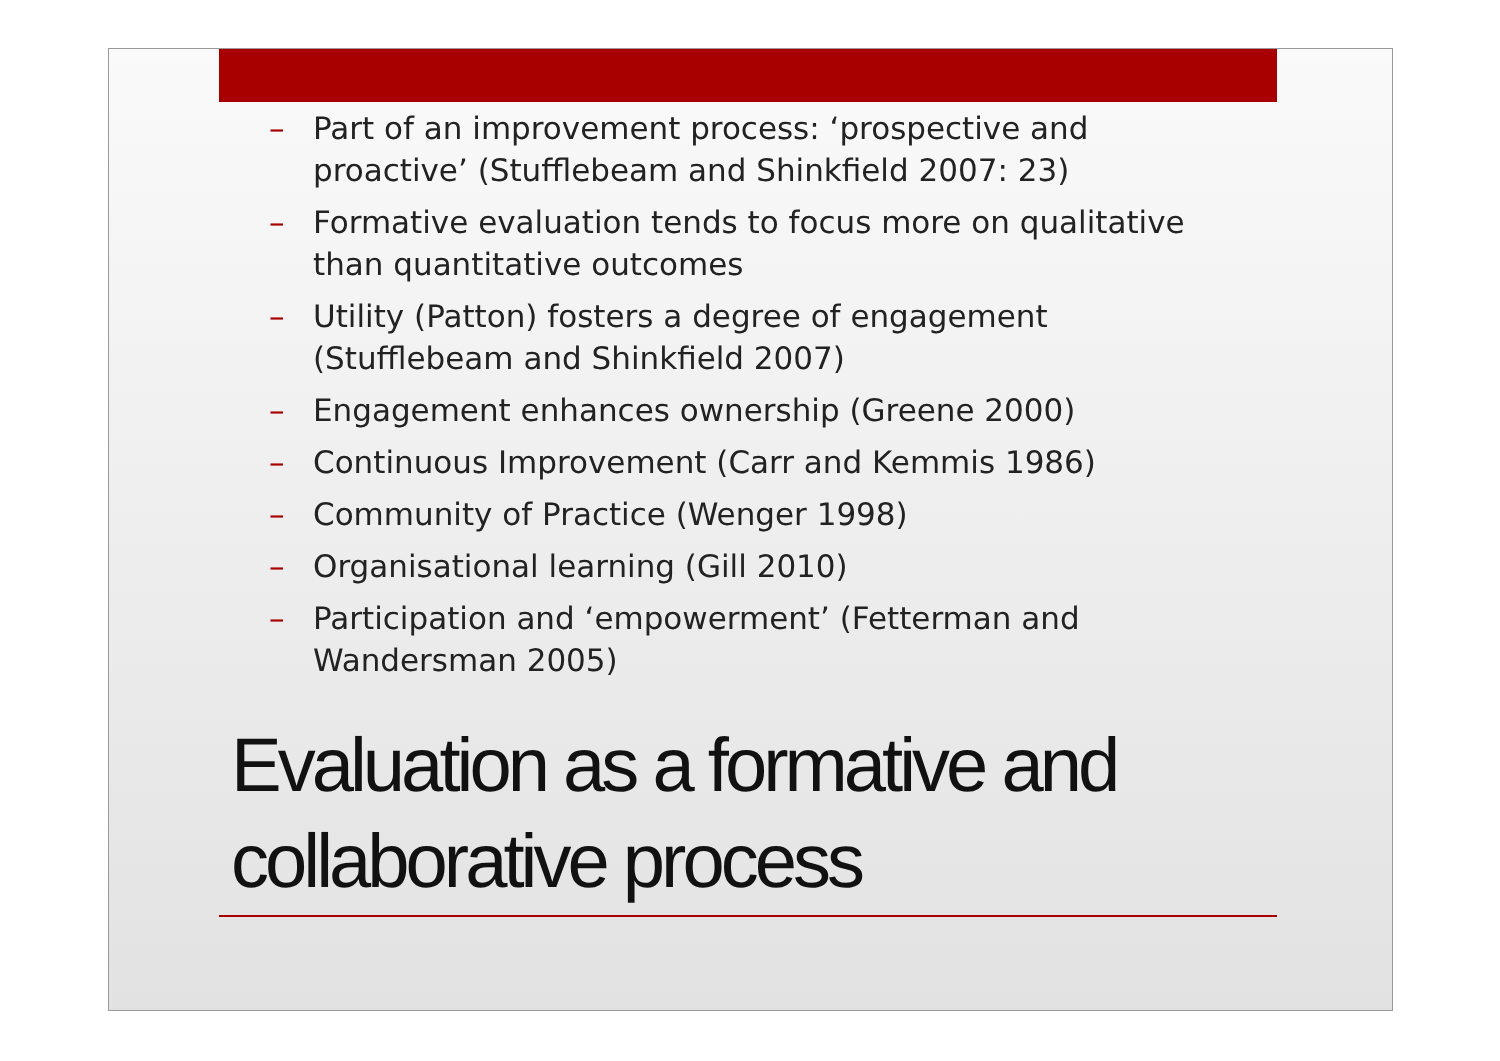– Part of an improvement process: ‘prospective and proactive’ (Stufflebeam and Shinkfield 2007: 23)
– Formative evaluation tends to focus more on qualitative than quantitative outcomes
– Utility (Patton) fosters a degree of engagement (Stufflebeam and Shinkfield 2007)
– Engagement enhances ownership (Greene 2000)
– Continuous Improvement (Carr and Kemmis 1986)
– Community of Practice (Wenger 1998)
– Organisational learning (Gill 2010)
– Participation and ‘empowerment’ (Fetterman and Wandersman 2005)
Evaluation as a formative and collaborative process